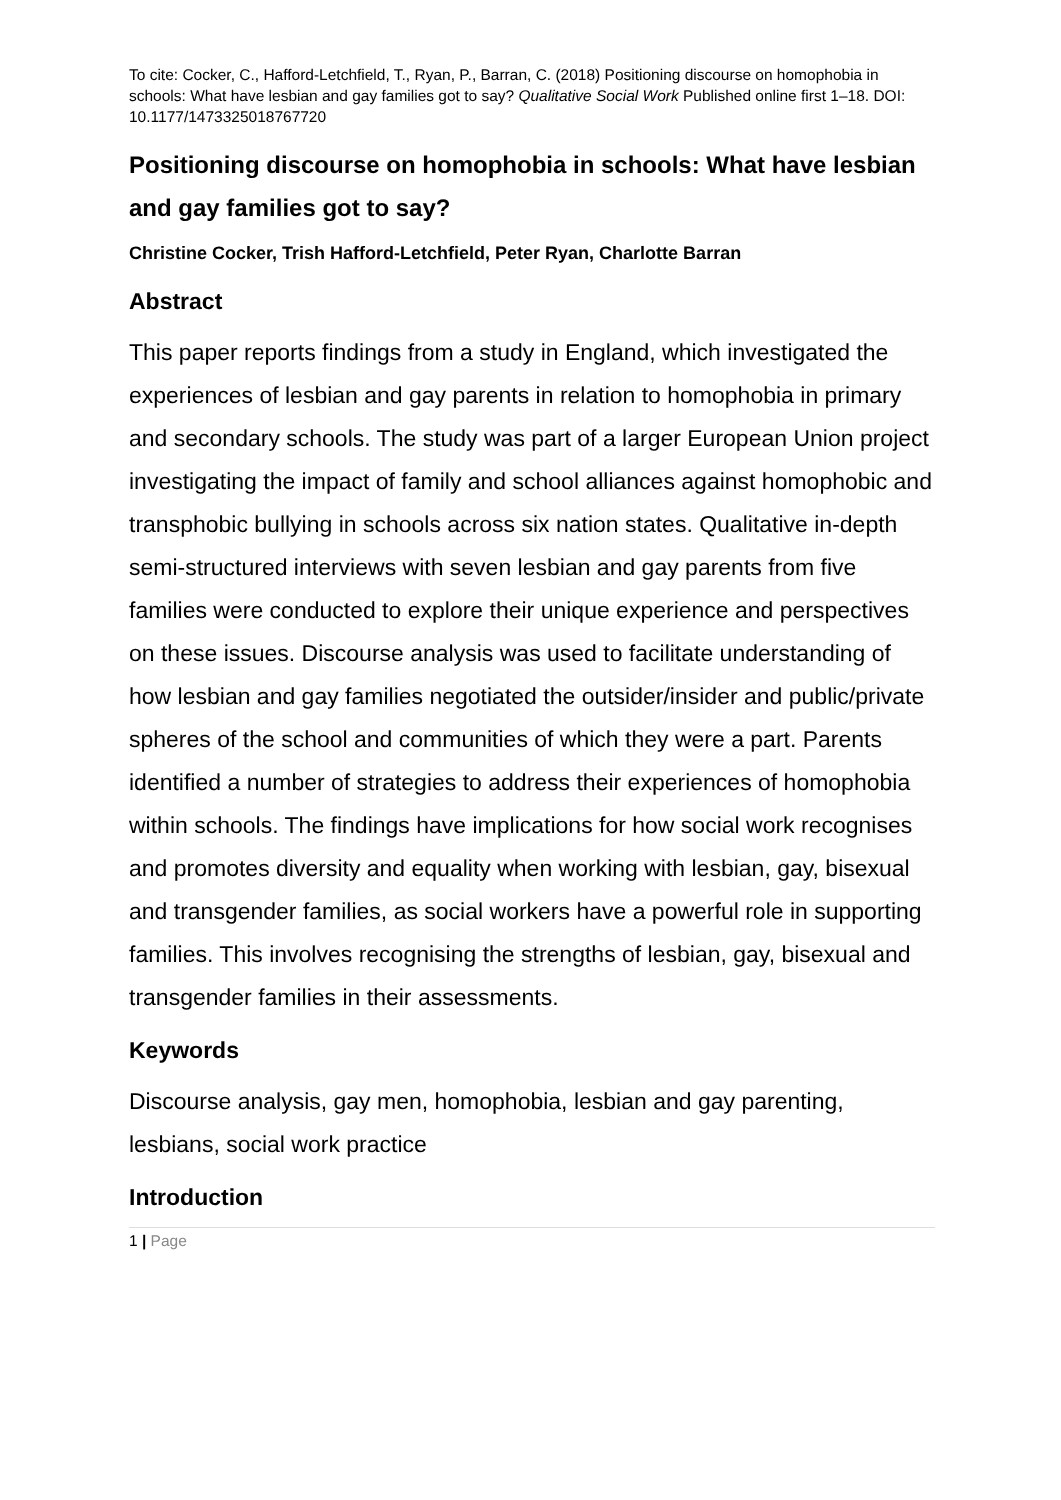To cite: Cocker, C., Hafford-Letchfield, T., Ryan, P., Barran, C. (2018) Positioning discourse on homophobia in schools: What have lesbian and gay families got to say? Qualitative Social Work Published online first 1–18. DOI: 10.1177/1473325018767720
Positioning discourse on homophobia in schools: What have lesbian and gay families got to say?
Christine Cocker, Trish Hafford-Letchfield, Peter Ryan, Charlotte Barran
Abstract
This paper reports findings from a study in England, which investigated the experiences of lesbian and gay parents in relation to homophobia in primary and secondary schools. The study was part of a larger European Union project investigating the impact of family and school alliances against homophobic and transphobic bullying in schools across six nation states. Qualitative in-depth semi-structured interviews with seven lesbian and gay parents from five families were conducted to explore their unique experience and perspectives on these issues. Discourse analysis was used to facilitate understanding of how lesbian and gay families negotiated the outsider/insider and public/private spheres of the school and communities of which they were a part. Parents identified a number of strategies to address their experiences of homophobia within schools. The findings have implications for how social work recognises and promotes diversity and equality when working with lesbian, gay, bisexual and transgender families, as social workers have a powerful role in supporting families. This involves recognising the strengths of lesbian, gay, bisexual and transgender families in their assessments.
Keywords
Discourse analysis, gay men, homophobia, lesbian and gay parenting, lesbians, social work practice
Introduction
1 | Page